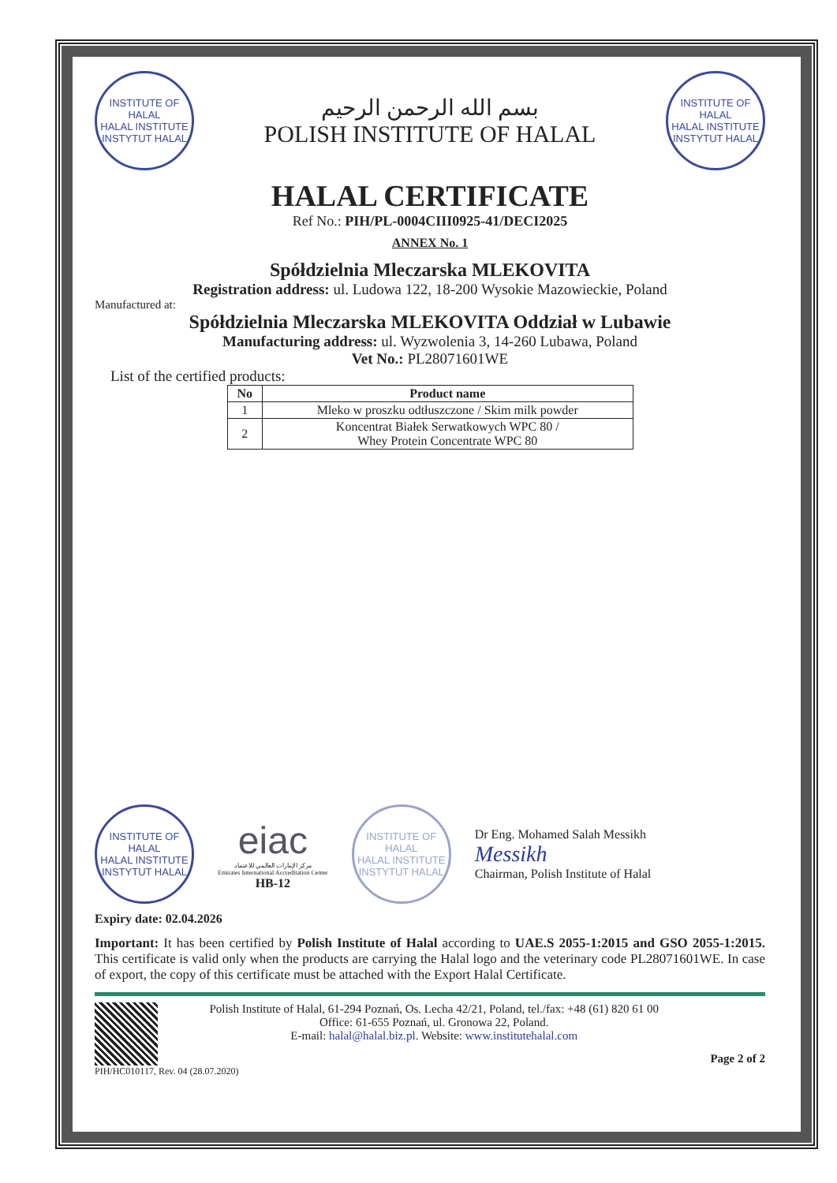INSTITUTE OF HALAL
HALAL INSTITUTE
INSTYTUT HALAL
بسم الله الرحمن الرحيم
POLISH INSTITUTE OF HALAL
INSTITUTE OF HALAL
HALAL INSTITUTE
INSTYTUT HALAL
HALAL CERTIFICATE
Ref No.: PIH/PL-0004CIII0925-41/DECI2025
ANNEX No. 1
Spółdzielnia Mleczarska MLEKOVITA
Registration address: ul. Ludowa 122, 18-200 Wysokie Mazowieckie, Poland
Manufactured at:
Spółdzielnia Mleczarska MLEKOVITA Oddział w Lubawie
Manufacturing address: ul. Wyzwolenia 3, 14-260 Lubawa, Poland
Vet No.: PL28071601WE
List of the certified products:
| No | Product name |
| --- | --- |
| 1 | Mleko w proszku odtłuszczone / Skim milk powder |
| 2 | Koncentrat Białek Serwatkowych WPC 80 / Whey Protein Concentrate WPC 80 |
INSTITUTE OF HALAL
HALAL INSTITUTE
INSTYTUT HALAL
eiac
مركز الإمارات العالمي للاعتماد
Emirates International Accreditation Center
HB-12
INSTITUTE OF HALAL
HALAL INSTITUTE
INSTYTUT HALAL
Dr Eng. Mohamed Salah Messikh
Messikh
Chairman, Polish Institute of Halal
Expiry date: 02.04.2026
Important: It has been certified by Polish Institute of Halal according to UAE.S 2055-1:2015 and GSO 2055-1:2015. This certificate is valid only when the products are carrying the Halal logo and the veterinary code PL28071601WE. In case of export, the copy of this certificate must be attached with the Export Halal Certificate.
Polish Institute of Halal, 61-294 Poznań, Os. Lecha 42/21, Poland, tel./fax: +48 (61) 820 61 00
Office: 61-655 Poznań, ul. Gronowa 22, Poland.
E-mail: halal@halal.biz.pl. Website: www.institutehalal.com
Page 2 of 2
PIH/HC010117, Rev. 04 (28.07.2020)